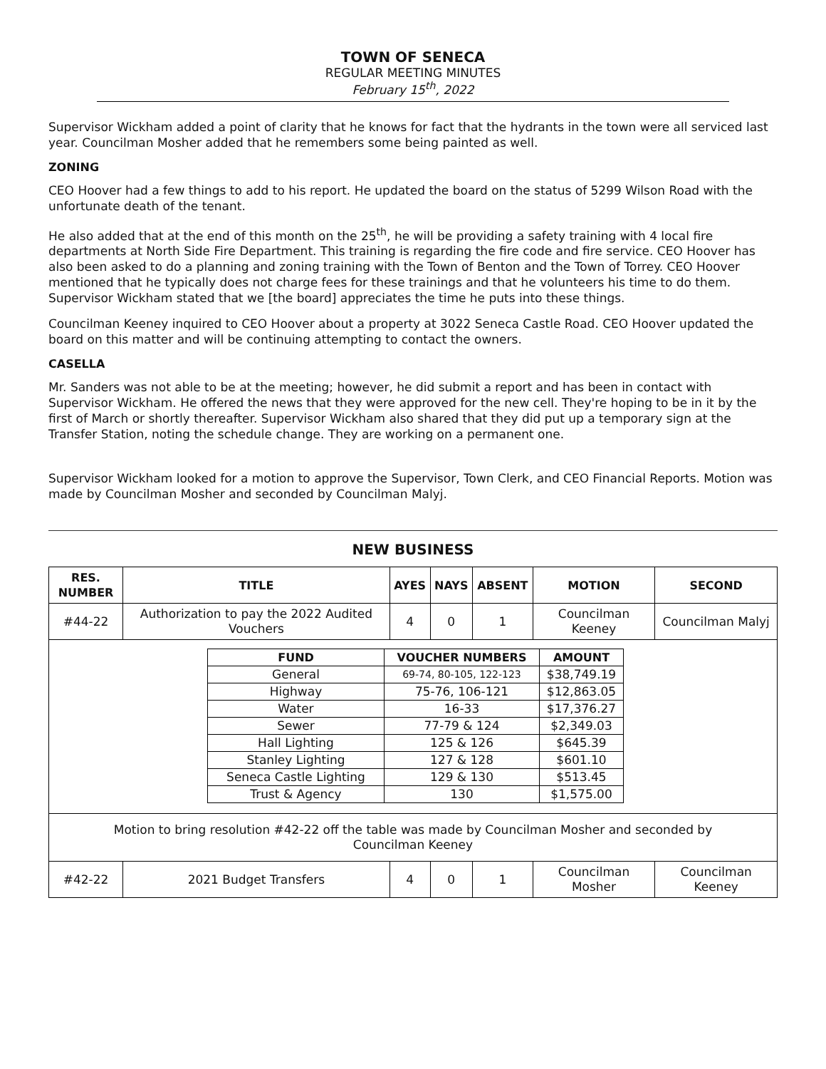TOWN OF SENECA
REGULAR MEETING MINUTES
February 15<sup>th</sup>, 2022
Supervisor Wickham added a point of clarity that he knows for fact that the hydrants in the town were all serviced last year. Councilman Mosher added that he remembers some being painted as well.
ZONING
CEO Hoover had a few things to add to his report. He updated the board on the status of 5299 Wilson Road with the unfortunate death of the tenant.
He also added that at the end of this month on the 25<sup>th</sup>, he will be providing a safety training with 4 local fire departments at North Side Fire Department. This training is regarding the fire code and fire service. CEO Hoover has also been asked to do a planning and zoning training with the Town of Benton and the Town of Torrey. CEO Hoover mentioned that he typically does not charge fees for these trainings and that he volunteers his time to do them. Supervisor Wickham stated that we [the board] appreciates the time he puts into these things.
Councilman Keeney inquired to CEO Hoover about a property at 3022 Seneca Castle Road. CEO Hoover updated the board on this matter and will be continuing attempting to contact the owners.
CASELLA
Mr. Sanders was not able to be at the meeting; however, he did submit a report and has been in contact with Supervisor Wickham. He offered the news that they were approved for the new cell. They're hoping to be in it by the first of March or shortly thereafter. Supervisor Wickham also shared that they did put up a temporary sign at the Transfer Station, noting the schedule change. They are working on a permanent one.
Supervisor Wickham looked for a motion to approve the Supervisor, Town Clerk, and CEO Financial Reports. Motion was made by Councilman Mosher and seconded by Councilman Malyj.
NEW BUSINESS
| RES. NUMBER | TITLE | AYES | NAYS | ABSENT | MOTION | SECOND |
| --- | --- | --- | --- | --- | --- | --- |
| #44-22 | Authorization to pay the 2022 Audited Vouchers | 4 | 0 | 1 | Councilman Keeney | Councilman Malyj |
| / FUND / VOUCHER NUMBERS / AMOUNT / / --- / --- / --- / / General / 69-74, 80-105, 122-123 / $38,749.19 / / Highway / 75-76, 106-121 / $12,863.05 / / Water / 16-33 / $17,376.27 / / Sewer / 77-79 & 124 / $2,349.03 / / Hall Lighting / 125 & 126 / $645.39 / / Stanley Lighting / 127 & 128 / $601.10 / / Seneca Castle Lighting / 129 & 130 / $513.45 / / Trust & Agency / 130 / $1,575.00 / | | | | | | |
| Motion to bring resolution #42-22 off the table was made by Councilman Mosher and seconded by Councilman Keeney | | | | | | |
| #42-22 | 2021 Budget Transfers | 4 | 0 | 1 | Councilman Mosher | Councilman Keeney |